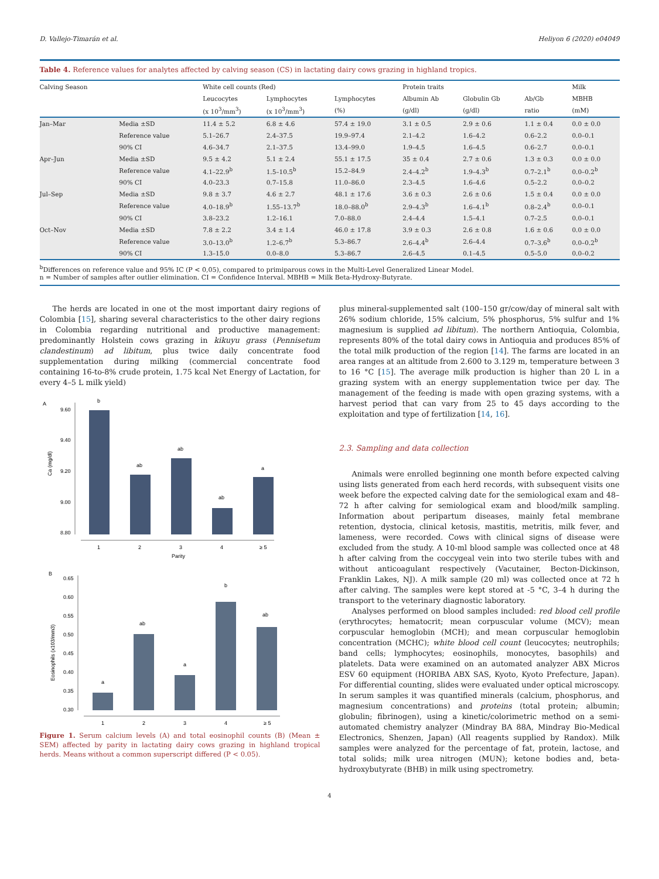D. Vallejo-Timarán et al. Heliyon 6 (2020) e04049
Table 4. Reference values for analytes affected by calving season (CS) in lactating dairy cows grazing in highland tropics.
| Calving Season | | White cell counts (Red) | | | Protein traits | | | Milk |
| --- | --- | --- | --- | --- | --- | --- | --- | --- |
| | | Leucocytes | Lymphocytes | Lymphocytes | Albumin Ab | Globulin Gb | Ab/Gb | MBHB |
| | | (x 10<sup>3</sup>/mm<sup>3</sup>) | (x 10<sup>3</sup>/mm<sup>3</sup>) | (%) | (g/dl) | (g/dl) | ratio | (mM) |
| Jan–Mar | Media ±SD | 11.4 ± 5.2 | 6.8 ± 4.6 | 57.4 ± 19.0 | 3.1 ± 0.5 | 2.9 ± 0.6 | 1.1 ± 0.4 | 0.0 ± 0.0 |
| | Reference value | 5.1–26.7 | 2.4–37.5 | 19.9–97.4 | 2.1–4.2 | 1.6–4.2 | 0.6–2.2 | 0.0–0.1 |
| | 90% CI | 4.6–34.7 | 2.1–37.5 | 13.4–99.0 | 1.9–4.5 | 1.6–4.5 | 0.6–2.7 | 0.0–0.1 |
| Apr–Jun | Media ±SD | 9.5 ± 4.2 | 5.1 ± 2.4 | 55.1 ± 17.5 | 35 ± 0.4 | 2.7 ± 0.6 | 1.3 ± 0.3 | 0.0 ± 0.0 |
| | Reference value | 4.1–22.9<sup>b</sup> | 1.5–10.5<sup>b</sup> | 15.2–84.9 | 2.4–4.2<sup>b</sup> | 1.9–4.3<sup>b</sup> | 0.7–2.1<sup>b</sup> | 0.0–0.2<sup>b</sup> |
| | 90% CI | 4.0–23.3 | 0.7–15.8 | 11.0–86.0 | 2.3–4.5 | 1.6–4.6 | 0.5–2.2 | 0.0–0.2 |
| Jul–Sep | Media ±SD | 9.8 ± 3.7 | 4.6 ± 2.7 | 48.1 ± 17.6 | 3.6 ± 0.3 | 2.6 ± 0.6 | 1.5 ± 0.4 | 0.0 ± 0.0 |
| | Reference value | 4.0–18.9<sup>b</sup> | 1.55–13.7<sup>b</sup> | 18.0–88.0<sup>b</sup> | 2.9–4.3<sup>b</sup> | 1.6–4.1<sup>b</sup> | 0.8–2.4<sup>b</sup> | 0.0–0.1 |
| | 90% CI | 3.8–23.2 | 1.2–16.1 | 7.0–88.0 | 2.4–4.4 | 1.5–4.1 | 0.7–2.5 | 0.0–0.1 |
| Oct–Nov | Media ±SD | 7.8 ± 2.2 | 3.4 ± 1.4 | 46.0 ± 17.8 | 3.9 ± 0.3 | 2.6 ± 0.8 | 1.6 ± 0.6 | 0.0 ± 0.0 |
| | Reference value | 3.0–13.0<sup>b</sup> | 1.2–6.7<sup>b</sup> | 5.3–86.7 | 2.6–4.4<sup>b</sup> | 2.6–4.4 | 0.7–3.6<sup>b</sup> | 0.0–0.2<sup>b</sup> |
| | 90% CI | 1.3–15.0 | 0.0–8.0 | 5.3–86.7 | 2.6–4.5 | 0.1–4.5 | 0.5–5.0 | 0.0–0.2 |
<sup>b</sup> Differences on reference value and 95% IC (P < 0,05), compared to primiparous cows in the Multi-Level Generalized Linear Model.
n = Number of samples after outlier elimination. CI = Confidence Interval. MBHB = Milk Beta-Hydroxy-Butyrate.
The herds are located in one ot the most important dairy regions of Colombia [15], sharing several characteristics to the other dairy regions in Colombia regarding nutritional and productive management: predominantly Holstein cows grazing in kikuyu grass (Pennisetum clandestinum) ad libitum, plus twice daily concentrate food supplementation during milking (commercial concentrate food containing 16-to-8% crude protein, 1.75 kcal Net Energy of Lactation, for every 4–5 L milk yield)
A
9.60
9.40
9.20
9.00
8.80
Ca (mg/dl)
b
ab
ab
ab
a
1
2
3
4
≥ 5
Parity
B
0.65
0.60
0.55
0.50
0.45
0.40
0.35
0.30
Eosinophils (x103/mm3)
a
ab
a
b
ab
1
2
3
4
≥ 5
Figure 1. Serum calcium levels (A) and total eosinophil counts (B) (Mean ± SEM) affected by parity in lactating dairy cows grazing in highland tropical herds. Means without a common superscript differed (P < 0.05).
plus mineral-supplemented salt (100–150 gr/cow/day of mineral salt with 26% sodium chloride, 15% calcium, 5% phosphorus, 5% sulfur and 1% magnesium is supplied ad libitum). The northern Antioquia, Colombia, represents 80% of the total dairy cows in Antioquia and produces 85% of the total milk production of the region [14]. The farms are located in an area ranges at an altitude from 2.600 to 3.129 m, temperature between 3 to 16 °C [15]. The average milk production is higher than 20 L in a grazing system with an energy supplementation twice per day. The management of the feeding is made with open grazing systems, with a harvest period that can vary from 25 to 45 days according to the exploitation and type of fertilization [14, 16].
2.3. Sampling and data collection
Animals were enrolled beginning one month before expected calving using lists generated from each herd records, with subsequent visits one week before the expected calving date for the semiological exam and 48–72 h after calving for semiological exam and blood/milk sampling. Information about peripartum diseases, mainly fetal membrane retention, dystocia, clinical ketosis, mastitis, metritis, milk fever, and lameness, were recorded. Cows with clinical signs of disease were excluded from the study. A 10-ml blood sample was collected once at 48 h after calving from the coccygeal vein into two sterile tubes with and without anticoagulant respectively (Vacutainer, Becton-Dickinson, Franklin Lakes, NJ). A milk sample (20 ml) was collected once at 72 h after calving. The samples were kept stored at -5 °C, 3–4 h during the transport to the veterinary diagnostic laboratory.
Analyses performed on blood samples included: red blood cell profile (erythrocytes; hematocrit; mean corpuscular volume (MCV); mean corpuscular hemoglobin (MCH); and mean corpuscular hemoglobin concentration (MCHC); white blood cell count (leucocytes; neutrophils; band cells; lymphocytes; eosinophils, monocytes, basophils) and platelets. Data were examined on an automated analyzer ABX Micros ESV 60 equipment (HORIBA ABX SAS, Kyoto, Kyoto Prefecture, Japan). For differential counting, slides were evaluated under optical microscopy. In serum samples it was quantified minerals (calcium, phosphorus, and magnesium concentrations) and proteins (total protein; albumin; globulin; fibrinogen), using a kinetic/colorimetric method on a semi-automated chemistry analyzer (Mindray BA 88A, Mindray Bio-Medical Electronics, Shenzen, Japan) (All reagents supplied by Randox). Milk samples were analyzed for the percentage of fat, protein, lactose, and total solids; milk urea nitrogen (MUN); ketone bodies and, beta-hydroxybutyrate (BHB) in milk using spectrometry.
4